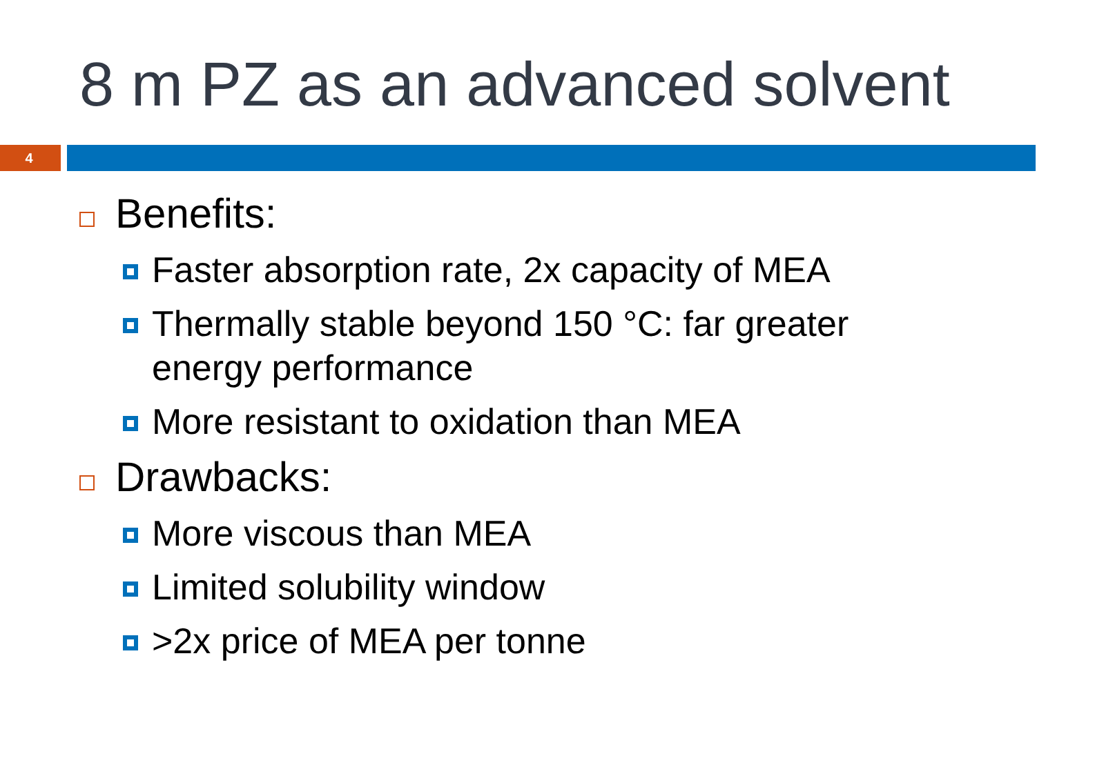8 m PZ as an advanced solvent
4
Benefits:
Faster absorption rate, 2x capacity of MEA
Thermally stable beyond 150 °C: far greater
energy performance
More resistant to oxidation than MEA
Drawbacks:
More viscous than MEA
Limited solubility window
>2x price of MEA per tonne